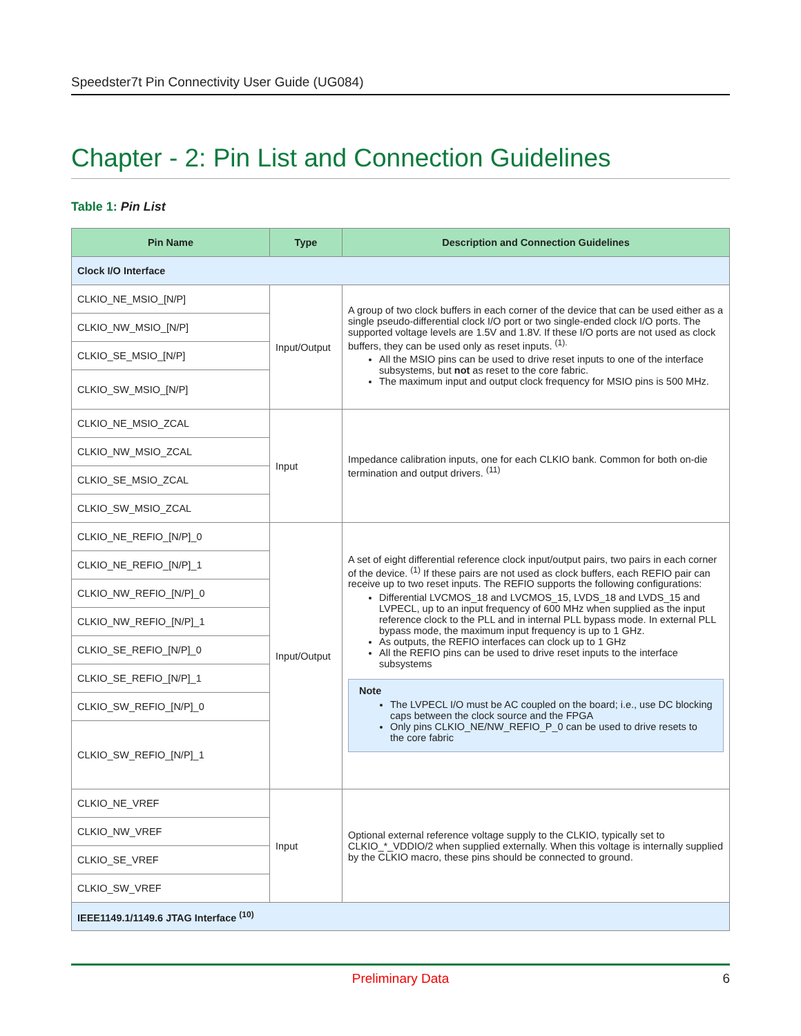Speedster7t Pin Connectivity User Guide (UG084)
Chapter - 2: Pin List and Connection Guidelines
Table 1: Pin List
| Pin Name | Type | Description and Connection Guidelines |
| --- | --- | --- |
| Clock I/O Interface | | |
| CLKIO_NE_MSIO_[N/P] | Input/Output | A group of two clock buffers in each corner of the device that can be used either as a single pseudo-differential clock I/O port or two single-ended clock I/O ports. The supported voltage levels are 1.5V and 1.8V. If these I/O ports are not used as clock buffers, they can be used only as reset inputs. <sup>(1).</sup> All the MSIO pins can be used to drive reset inputs to one of the interface subsystems, but not as reset to the core fabric. The maximum input and output clock frequency for MSIO pins is 500 MHz. |
| CLKIO_NW_MSIO_[N/P] | | |
| CLKIO_SE_MSIO_[N/P] | | |
| CLKIO_SW_MSIO_[N/P] | | |
| CLKIO_NE_MSIO_ZCAL | Input | Impedance calibration inputs, one for each CLKIO bank. Common for both on-die termination and output drivers. <sup>(11)</sup> |
| CLKIO_NW_MSIO_ZCAL | | |
| CLKIO_SE_MSIO_ZCAL | | |
| CLKIO_SW_MSIO_ZCAL | | |
| CLKIO_NE_REFIO_[N/P]_0 | Input/Output | A set of eight differential reference clock input/output pairs, two pairs in each corner of the device. <sup>(1)</sup> If these pairs are not used as clock buffers, each REFIO pair can receive up to two reset inputs. The REFIO supports the following configurations: Differential LVCMOS_18 and LVCMOS_15, LVDS_18 and LVDS_15 and LVPECL, up to an input frequency of 600 MHz when supplied as the input reference clock to the PLL and in internal PLL bypass mode. In external PLL bypass mode, the maximum input frequency is up to 1 GHz. As outputs, the REFIO interfaces can clock up to 1 GHz All the REFIO pins can be used to drive reset inputs to the interface subsystems Note The LVPECL I/O must be AC coupled on the board; i.e., use DC blocking caps between the clock source and the FPGA Only pins CLKIO_NE/NW_REFIO_P_0 can be used to drive resets to the core fabric |
| CLKIO_NE_REFIO_[N/P]_1 | | |
| CLKIO_NW_REFIO_[N/P]_0 | | |
| CLKIO_NW_REFIO_[N/P]_1 | | |
| CLKIO_SE_REFIO_[N/P]_0 | | |
| CLKIO_SE_REFIO_[N/P]_1 | | |
| CLKIO_SW_REFIO_[N/P]_0 | | |
| CLKIO_SW_REFIO_[N/P]_1 | | |
| CLKIO_NE_VREF | Input | Optional external reference voltage supply to the CLKIO, typically set to CLKIO_*_VDDIO/2 when supplied externally. When this voltage is internally supplied by the CLKIO macro, these pins should be connected to ground. |
| CLKIO_NW_VREF | | |
| CLKIO_SE_VREF | | |
| CLKIO_SW_VREF | | |
| IEEE1149.1/1149.6 JTAG Interface <sup>(10)</sup> | | |
Preliminary Data 6